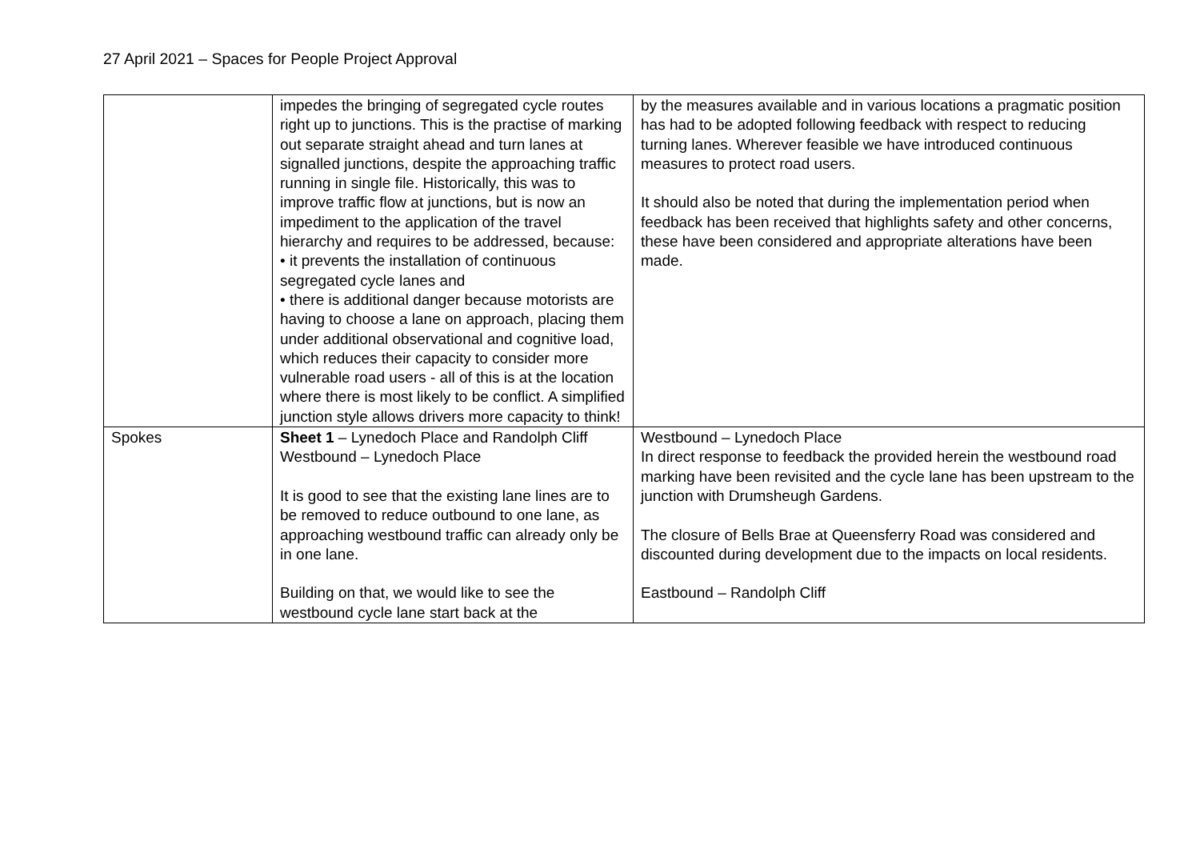27 April 2021 – Spaces for People Project Approval
| | impedes the bringing of segregated cycle routes right up to junctions. This is the practise of marking out separate straight ahead and turn lanes at signalled junctions, despite the approaching traffic running in single file. Historically, this was to improve traffic flow at junctions, but is now an impediment to the application of the travel hierarchy and requires to be addressed, because: • it prevents the installation of continuous segregated cycle lanes and • there is additional danger because motorists are having to choose a lane on approach, placing them under additional observational and cognitive load, which reduces their capacity to consider more vulnerable road users - all of this is at the location where there is most likely to be conflict. A simplified junction style allows drivers more capacity to think! | by the measures available and in various locations a pragmatic position has had to be adopted following feedback with respect to reducing turning lanes. Wherever feasible we have introduced continuous measures to protect road users. It should also be noted that during the implementation period when feedback has been received that highlights safety and other concerns, these have been considered and appropriate alterations have been made. |
| Spokes | Sheet 1 – Lynedoch Place and Randolph Cliff Westbound – Lynedoch Place It is good to see that the existing lane lines are to be removed to reduce outbound to one lane, as approaching westbound traffic can already only be in one lane. Building on that, we would like to see the westbound cycle lane start back at the | Westbound – Lynedoch Place In direct response to feedback the provided herein the westbound road marking have been revisited and the cycle lane has been upstream to the junction with Drumsheugh Gardens. The closure of Bells Brae at Queensferry Road was considered and discounted during development due to the impacts on local residents. Eastbound – Randolph Cliff |